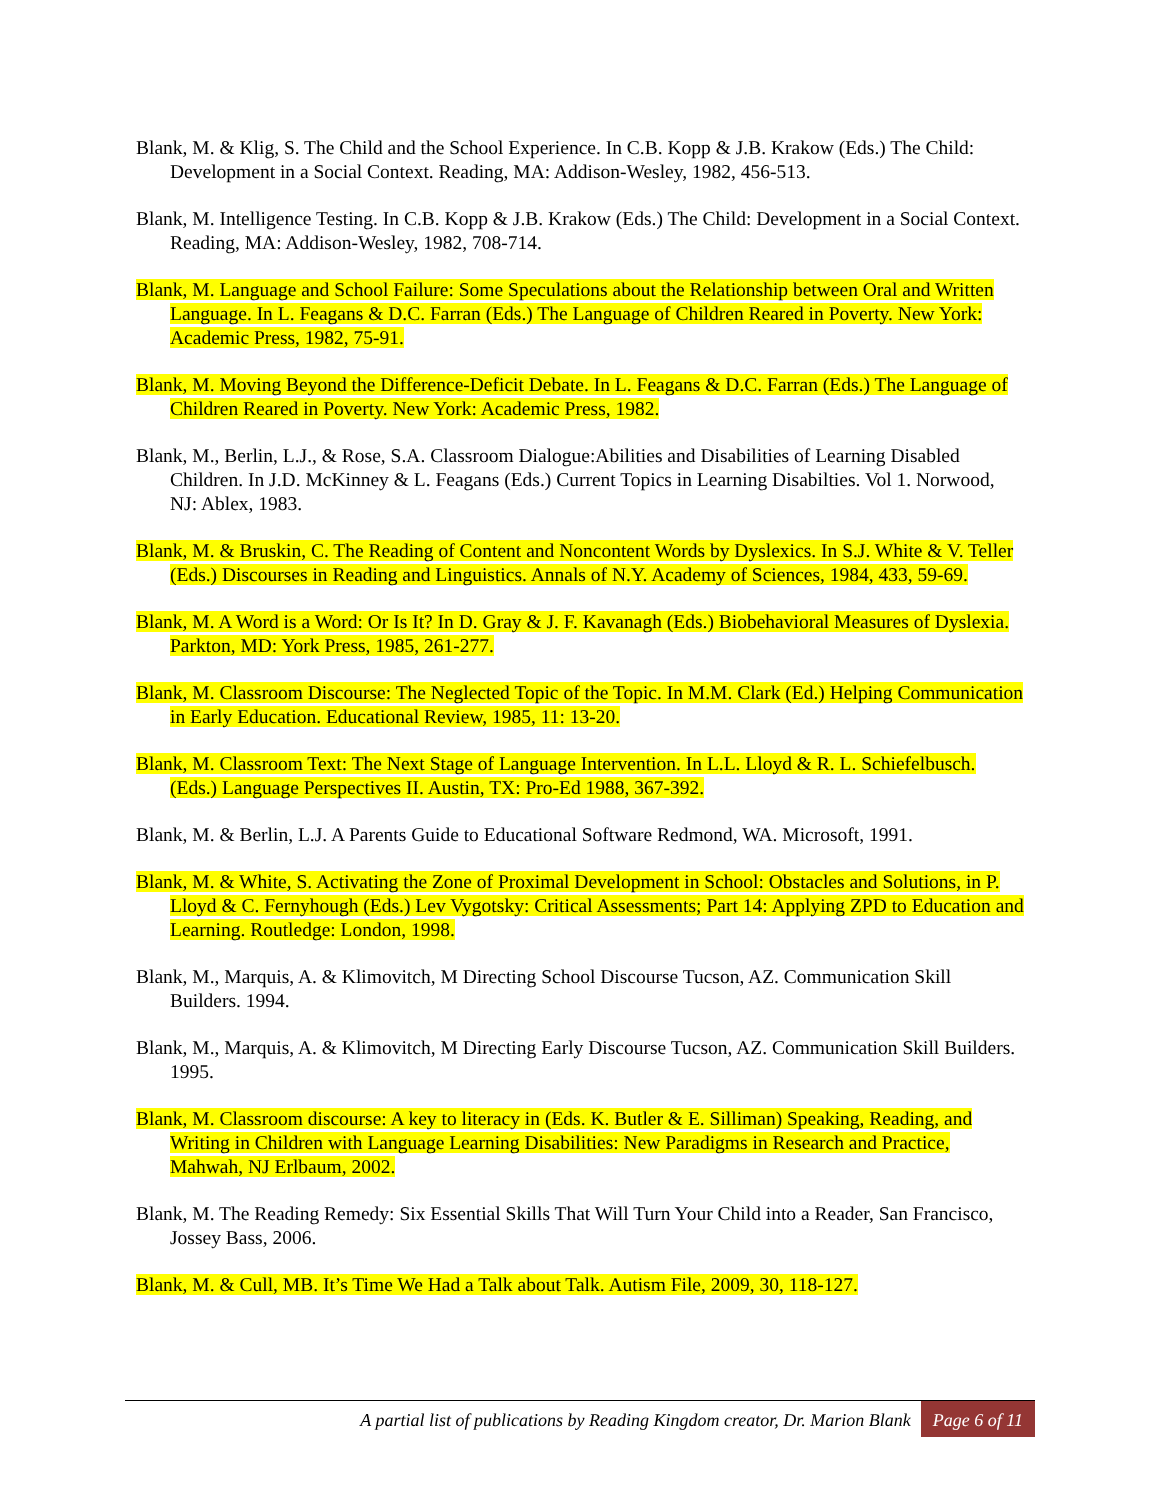Blank, M. & Klig, S. The Child and the School Experience. In C.B. Kopp & J.B. Krakow (Eds.) The Child: Development in a Social Context. Reading, MA: Addison-Wesley, 1982, 456-513.
Blank, M. Intelligence Testing. In C.B. Kopp & J.B. Krakow (Eds.) The Child: Development in a Social Context. Reading, MA: Addison-Wesley, 1982, 708-714.
Blank, M. Language and School Failure: Some Speculations about the Relationship between Oral and Written Language. In L. Feagans & D.C. Farran (Eds.) The Language of Children Reared in Poverty. New York: Academic Press, 1982, 75-91.
Blank, M. Moving Beyond the Difference-Deficit Debate. In L. Feagans & D.C. Farran (Eds.) The Language of Children Reared in Poverty. New York: Academic Press, 1982.
Blank, M., Berlin, L.J., & Rose, S.A. Classroom Dialogue:Abilities and Disabilities of Learning Disabled Children. In J.D. McKinney & L. Feagans (Eds.) Current Topics in Learning Disabilties. Vol 1. Norwood, NJ: Ablex, 1983.
Blank, M. & Bruskin, C. The Reading of Content and Noncontent Words by Dyslexics. In S.J. White & V. Teller (Eds.) Discourses in Reading and Linguistics. Annals of N.Y. Academy of Sciences, 1984, 433, 59-69.
Blank, M. A Word is a Word: Or Is It? In D. Gray & J. F. Kavanagh (Eds.) Biobehavioral Measures of Dyslexia. Parkton, MD: York Press, 1985, 261-277.
Blank, M. Classroom Discourse: The Neglected Topic of the Topic. In M.M. Clark (Ed.) Helping Communication in Early Education. Educational Review, 1985, 11: 13-20.
Blank, M. Classroom Text: The Next Stage of Language Intervention. In L.L. Lloyd & R. L. Schiefelbusch. (Eds.) Language Perspectives II. Austin, TX: Pro-Ed 1988, 367-392.
Blank, M. & Berlin, L.J. A Parents Guide to Educational Software Redmond, WA. Microsoft, 1991.
Blank, M. & White, S. Activating the Zone of Proximal Development in School: Obstacles and Solutions, in P. Lloyd & C. Fernyhough (Eds.) Lev Vygotsky: Critical Assessments; Part 14: Applying ZPD to Education and Learning. Routledge: London, 1998.
Blank, M., Marquis, A. & Klimovitch, M Directing School Discourse Tucson, AZ. Communication Skill Builders. 1994.
Blank, M., Marquis, A. & Klimovitch, M Directing Early Discourse Tucson, AZ. Communication Skill Builders. 1995.
Blank, M. Classroom discourse: A key to literacy in (Eds. K. Butler & E. Silliman) Speaking, Reading, and Writing in Children with Language Learning Disabilities: New Paradigms in Research and Practice, Mahwah, NJ Erlbaum, 2002.
Blank, M. The Reading Remedy: Six Essential Skills That Will Turn Your Child into a Reader, San Francisco, Jossey Bass, 2006.
Blank, M. & Cull, MB. It’s Time We Had a Talk about Talk. Autism File, 2009, 30, 118-127.
A partial list of publications by Reading Kingdom creator, Dr. Marion Blank Page 6 of 11